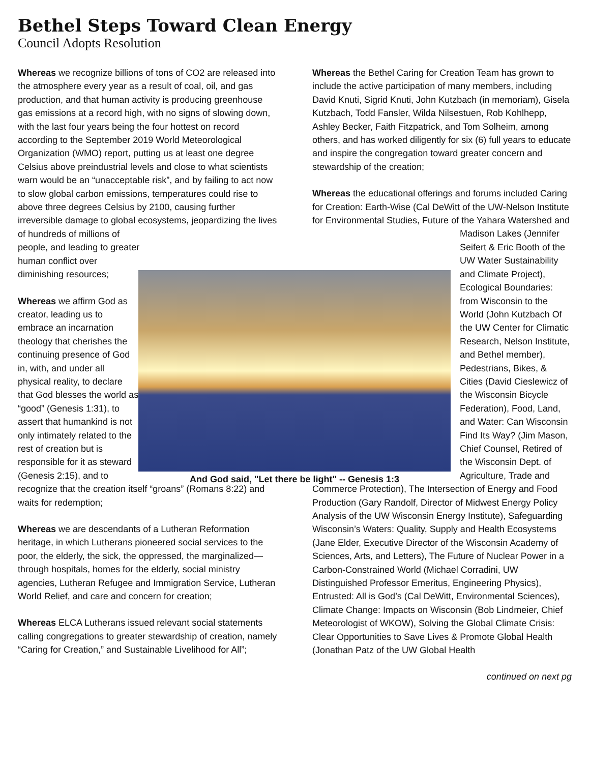Bethel Steps Toward Clean Energy
Council Adopts Resolution
Whereas we recognize billions of tons of CO2 are released into the atmosphere every year as a result of coal, oil, and gas production, and that human activity is producing greenhouse gas emissions at a record high, with no signs of slowing down, with the last four years being the four hottest on record according to the September 2019 World Meteorological Organization (WMO) report, putting us at least one degree Celsius above preindustrial levels and close to what scientists warn would be an “unacceptable risk”, and by failing to act now to slow global carbon emissions, temperatures could rise to above three degrees Celsius by 2100, causing further irreversible damage to global ecosystems, jeopardizing the lives of hundreds of millions of people, and leading to greater human conflict over diminishing resources;
Whereas we affirm God as creator, leading us to embrace an incarnation theology that cherishes the continuing presence of God in, with, and under all physical reality, to declare that God blesses the world as “good” (Genesis 1:31), to assert that humankind is not only intimately related to the rest of creation but is responsible for it as steward (Genesis 2:15), and to recognize that the creation itself “groans” (Romans 8:22) and waits for redemption;
Whereas we are descendants of a Lutheran Reformation heritage, in which Lutherans pioneered social services to the poor, the elderly, the sick, the oppressed, the marginalized—through hospitals, homes for the elderly, social ministry agencies, Lutheran Refugee and Immigration Service, Lutheran World Relief, and care and concern for creation;
Whereas ELCA Lutherans issued relevant social statements calling congregations to greater stewardship of creation, namely “Caring for Creation,” and Sustainable Livelihood for All”;
Whereas the Bethel Caring for Creation Team has grown to include the active participation of many members, including David Knuti, Sigrid Knuti, John Kutzbach (in memoriam), Gisela Kutzbach, Todd Fansler, Wilda Nilsestuen, Rob Kohlhepp, Ashley Becker, Faith Fitzpatrick, and Tom Solheim, among others, and has worked diligently for six (6) full years to educate and inspire the congregation toward greater concern and stewardship of the creation;
Whereas the educational offerings and forums included Caring for Creation: Earth-Wise (Cal DeWitt of the UW-Nelson Institute for Environmental Studies, Future of the Yahara Watershed and Madison Lakes (Jennifer Seifert & Eric Booth of the UW Water Sustainability and Climate Project), Ecological Boundaries: from Wisconsin to the World (John Kutzbach Of the UW Center for Climatic Research, Nelson Institute, and Bethel member), Pedestrians, Bikes, & Cities (David Cieslewicz of the Wisconsin Bicycle Federation), Food, Land, and Water: Can Wisconsin Find Its Way? (Jim Mason, Chief Counsel, Retired of the Wisconsin Dept. of Agriculture, Trade and Commerce Protection), The Intersection of Energy and Food Production (Gary Randolf, Director of Midwest Energy Policy Analysis of the UW Wisconsin Energy Institute), Safeguarding Wisconsin’s Waters: Quality, Supply and Health Ecosystems (Jane Elder, Executive Director of the Wisconsin Academy of Sciences, Arts, and Letters), The Future of Nuclear Power in a Carbon-Constrained World (Michael Corradini, UW Distinguished Professor Emeritus, Engineering Physics), Entrusted: All is God’s (Cal DeWitt, Environmental Sciences), Climate Change: Impacts on Wisconsin (Bob Lindmeier, Chief Meteorologist of WKOW), Solving the Global Climate Crisis: Clear Opportunities to Save Lives & Promote Global Health (Jonathan Patz of the UW Global Health
continued on next pg
And God said, "Let there be light" -- Genesis 1:3